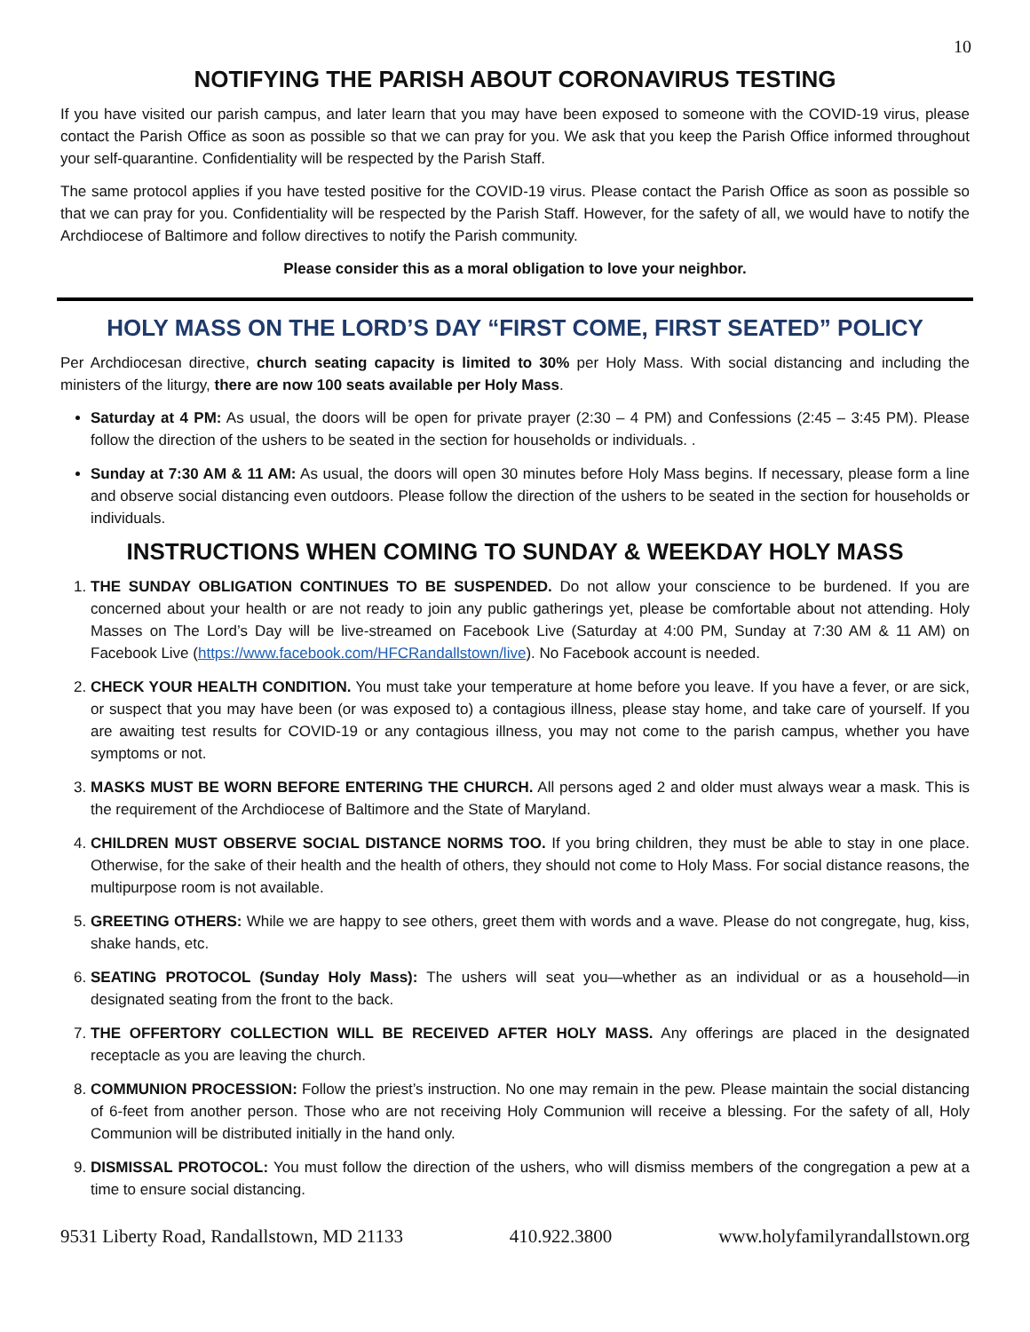10
NOTIFYING THE PARISH ABOUT CORONAVIRUS TESTING
If you have visited our parish campus, and later learn that you may have been exposed to someone with the COVID-19 virus, please contact the Parish Office as soon as possible so that we can pray for you. We ask that you keep the Parish Office informed throughout your self-quarantine. Confidentiality will be respected by the Parish Staff.
The same protocol applies if you have tested positive for the COVID-19 virus. Please contact the Parish Office as soon as possible so that we can pray for you. Confidentiality will be respected by the Parish Staff. However, for the safety of all, we would have to notify the Archdiocese of Baltimore and follow directives to notify the Parish community.
Please consider this as a moral obligation to love your neighbor.
HOLY MASS ON THE LORD’S DAY “FIRST COME, FIRST SEATED” POLICY
Per Archdiocesan directive, church seating capacity is limited to 30% per Holy Mass. With social distancing and including the ministers of the liturgy, there are now 100 seats available per Holy Mass.
Saturday at 4 PM: As usual, the doors will be open for private prayer (2:30 – 4 PM) and Confessions (2:45 – 3:45 PM). Please follow the direction of the ushers to be seated in the section for households or individuals. .
Sunday at 7:30 AM & 11 AM: As usual, the doors will open 30 minutes before Holy Mass begins. If necessary, please form a line and observe social distancing even outdoors. Please follow the direction of the ushers to be seated in the section for households or individuals.
INSTRUCTIONS WHEN COMING TO SUNDAY & WEEKDAY HOLY MASS
1. THE SUNDAY OBLIGATION CONTINUES TO BE SUSPENDED. Do not allow your conscience to be burdened. If you are concerned about your health or are not ready to join any public gatherings yet, please be comfortable about not attending. Holy Masses on The Lord’s Day will be live-streamed on Facebook Live (Saturday at 4:00 PM, Sunday at 7:30 AM & 11 AM) on Facebook Live (https://www.facebook.com/HFCRandallstown/live). No Facebook account is needed.
2. CHECK YOUR HEALTH CONDITION. You must take your temperature at home before you leave. If you have a fever, or are sick, or suspect that you may have been (or was exposed to) a contagious illness, please stay home, and take care of yourself. If you are awaiting test results for COVID-19 or any contagious illness, you may not come to the parish campus, whether you have symptoms or not.
3. MASKS MUST BE WORN BEFORE ENTERING THE CHURCH. All persons aged 2 and older must always wear a mask. This is the requirement of the Archdiocese of Baltimore and the State of Maryland.
4. CHILDREN MUST OBSERVE SOCIAL DISTANCE NORMS TOO. If you bring children, they must be able to stay in one place. Otherwise, for the sake of their health and the health of others, they should not come to Holy Mass. For social distance reasons, the multipurpose room is not available.
5. GREETING OTHERS: While we are happy to see others, greet them with words and a wave. Please do not congregate, hug, kiss, shake hands, etc.
6. SEATING PROTOCOL (Sunday Holy Mass): The ushers will seat you—whether as an individual or as a household—in designated seating from the front to the back.
7. THE OFFERTORY COLLECTION WILL BE RECEIVED AFTER HOLY MASS. Any offerings are placed in the designated receptacle as you are leaving the church.
8. COMMUNION PROCESSION: Follow the priest’s instruction. No one may remain in the pew. Please maintain the social distancing of 6-feet from another person. Those who are not receiving Holy Communion will receive a blessing. For the safety of all, Holy Communion will be distributed initially in the hand only.
9. DISMISSAL PROTOCOL: You must follow the direction of the ushers, who will dismiss members of the congregation a pew at a time to ensure social distancing.
9531 Liberty Road, Randallstown, MD 21133 410.922.3800 www.holyfamilyrandallstown.org